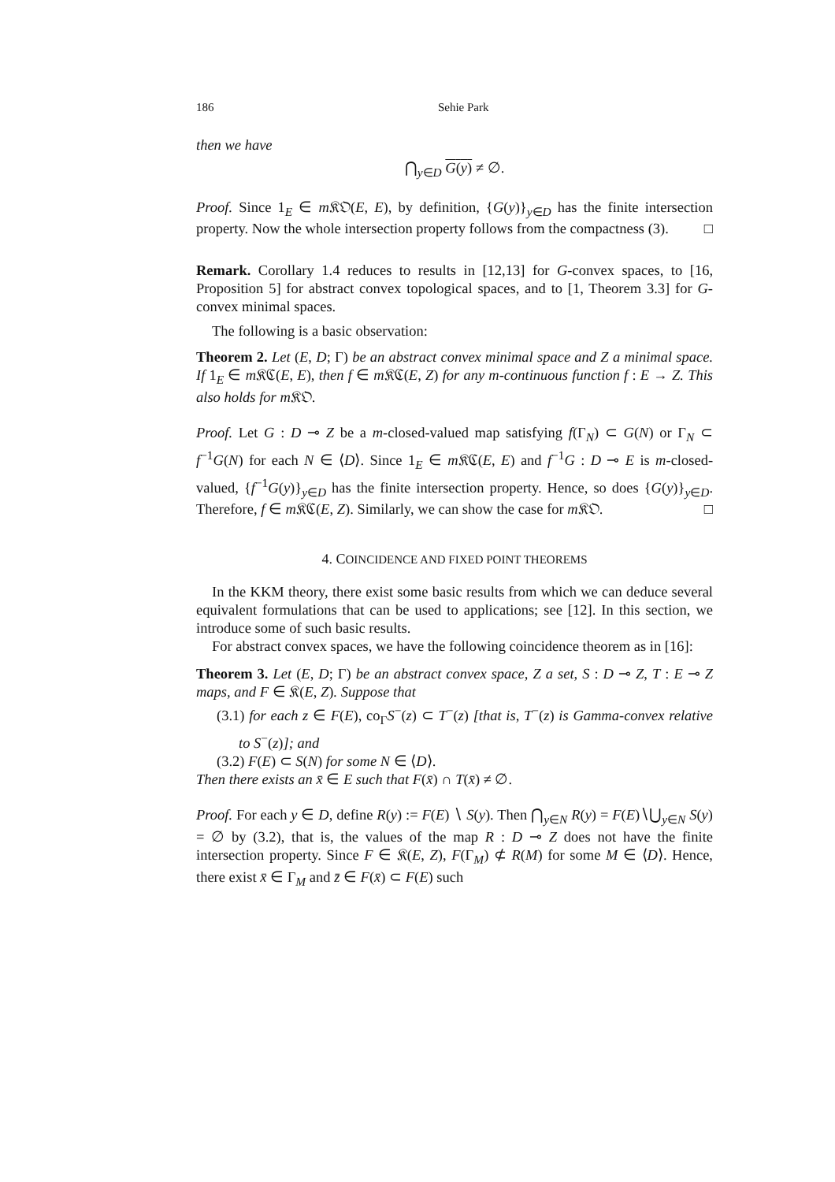186 Sehie Park
then we have
⋂<sub>y∈D</sub> G(y) ≠ ∅.
Proof. Since 1<sub>E</sub> ∈ m 𝔎𝔒(E, E), by definition, {G(y)}<sub>y∈D</sub> has the finite intersection property. Now the whole intersection property follows from the compactness (3). □
Remark. Corollary 1.4 reduces to results in [12,13] for G-convex spaces, to [16, Proposition 5] for abstract convex topological spaces, and to [1, Theorem 3.3] for G-convex minimal spaces.
The following is a basic observation:
Theorem 2. Let (E, D; Γ) be an abstract convex minimal space and Z a minimal space. If 1<sub>E</sub> ∈ m 𝔎ℭ(E, E), then f ∈ m 𝔎ℭ(E, Z) for any m-continuous function f : E → Z. This also holds for m 𝔎𝔒.
Proof. Let G : D ⊸ Z be a m-closed-valued map satisfying f(Γ<sub>N</sub>) ⊂ G(N) or Γ<sub>N</sub> ⊂ f<sup>−1</sup>G(N) for each N ∈ ⟨D⟩. Since 1<sub>E</sub> ∈ m 𝔎ℭ(E, E) and f<sup>−1</sup>G : D ⊸ E is m-closed-valued, {f<sup>−1</sup>G(y)}<sub>y∈D</sub> has the finite intersection property. Hence, so does {G(y)}<sub>y∈D</sub>. Therefore, f ∈ m 𝔎ℭ(E, Z). Similarly, we can show the case for m 𝔎𝔒. □
4. COINCIDENCE AND FIXED POINT THEOREMS
In the KKM theory, there exist some basic results from which we can deduce several equivalent formulations that can be used to applications; see [12]. In this section, we introduce some of such basic results.
For abstract convex spaces, we have the following coincidence theorem as in [16]:
Theorem 3. Let (E, D; Γ) be an abstract convex space, Z a set, S : D ⊸ Z, T : E ⊸ Z maps, and F ∈ 𝔎(E, Z). Suppose that
(3.1) for each z ∈ F(E), co<sub>Γ</sub>S<sup>−</sup>(z) ⊂ T<sup>−</sup>(z) [that is, T<sup>−</sup>(z) is Gamma-convex relative to S<sup>−</sup>(z)]; and
(3.2) F(E) ⊂ S(N) for some N ∈ ⟨D⟩.
Then there exists an x̄ ∈ E such that F(x̄) ∩ T(x̄) ≠ ∅.
Proof. For each y ∈ D, define R(y) := F(E) ∖ S(y). Then ⋂<sub>y∈N</sub> R(y) = F(E)∖⋃<sub>y∈N</sub> S(y) = ∅ by (3.2), that is, the values of the map R : D ⊸ Z does not have the finite intersection property. Since F ∈ 𝔎(E, Z), F(Γ<sub>M</sub>) ⊄ R(M) for some M ∈ ⟨D⟩. Hence, there exist x̄ ∈ Γ<sub>M</sub> and z̄ ∈ F(x̄) ⊂ F(E) such